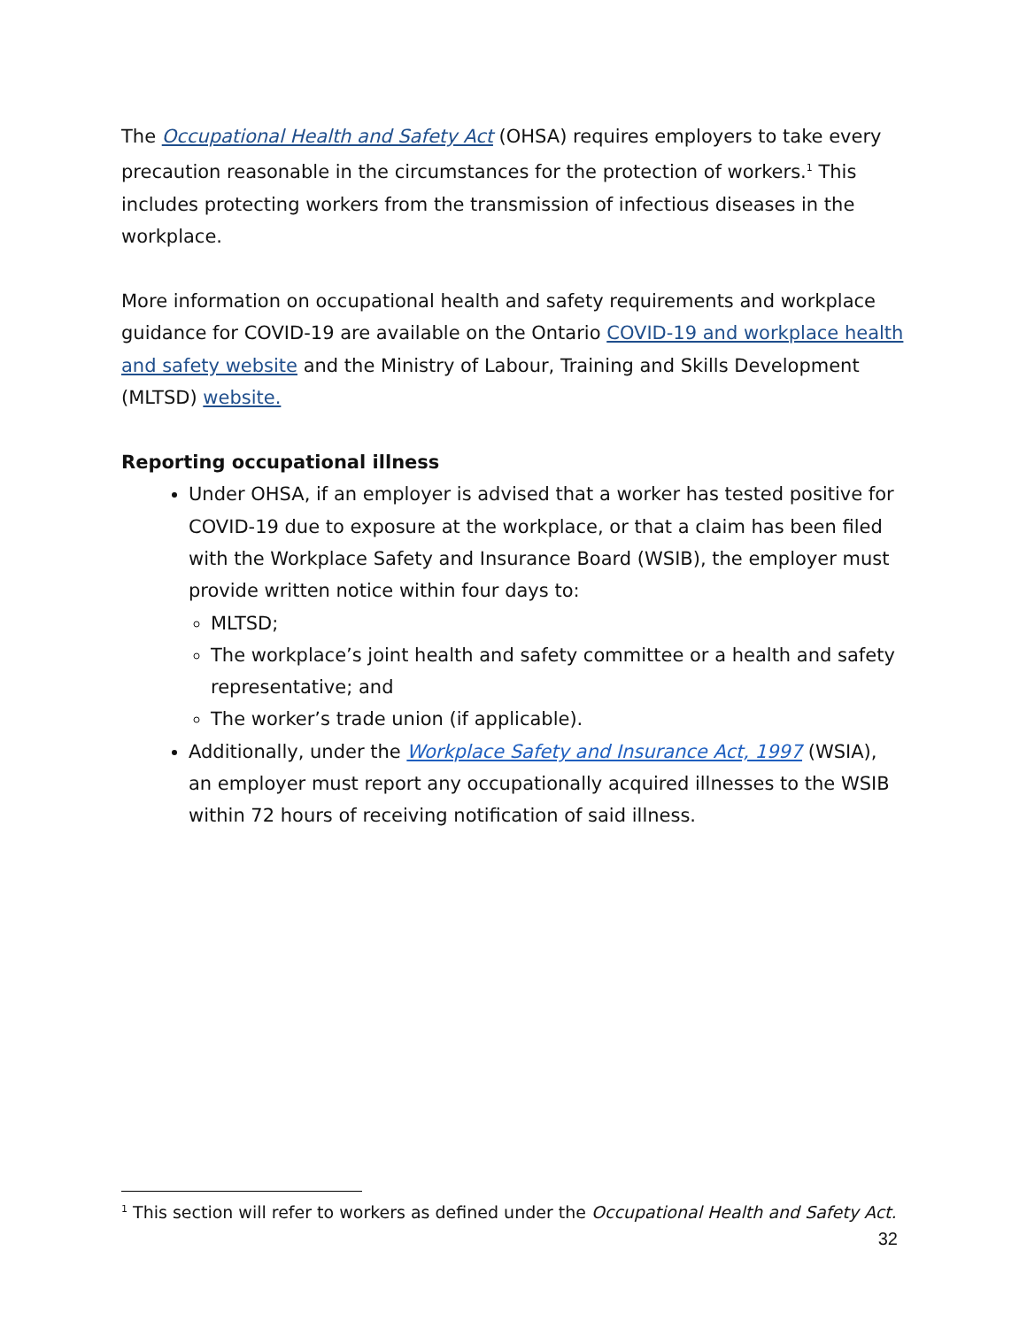The Occupational Health and Safety Act (OHSA) requires employers to take every precaution reasonable in the circumstances for the protection of workers.<sup>1</sup> This includes protecting workers from the transmission of infectious diseases in the workplace.
More information on occupational health and safety requirements and workplace guidance for COVID-19 are available on the Ontario COVID-19 and workplace health and safety website and the Ministry of Labour, Training and Skills Development (MLTSD) website.
Reporting occupational illness
Under OHSA, if an employer is advised that a worker has tested positive for COVID-19 due to exposure at the workplace, or that a claim has been filed with the Workplace Safety and Insurance Board (WSIB), the employer must provide written notice within four days to:
MLTSD;
The workplace’s joint health and safety committee or a health and safety representative; and
The worker’s trade union (if applicable).
Additionally, under the Workplace Safety and Insurance Act, 1997 (WSIA), an employer must report any occupationally acquired illnesses to the WSIB within 72 hours of receiving notification of said illness.
<sup>1</sup> This section will refer to workers as defined under the Occupational Health and Safety Act.
32